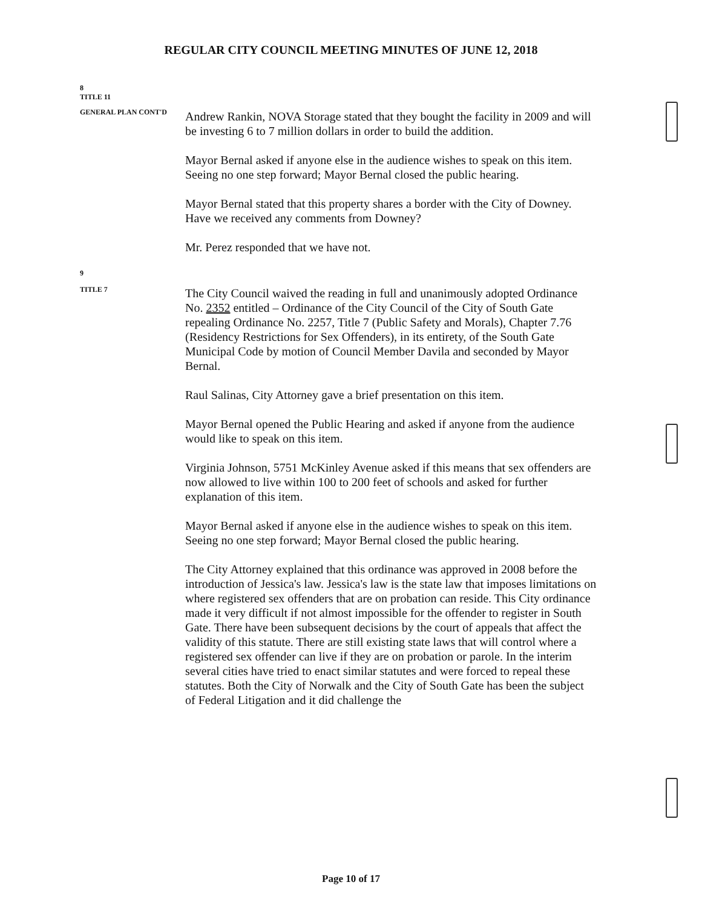REGULAR CITY COUNCIL MEETING MINUTES OF JUNE 12, 2018
8
TITLE 11
GENERAL PLAN CONT'D
Andrew Rankin, NOVA Storage stated that they bought the facility in 2009 and will be investing 6 to 7 million dollars in order to build the addition.
Mayor Bernal asked if anyone else in the audience wishes to speak on this item. Seeing no one step forward; Mayor Bernal closed the public hearing.
Mayor Bernal stated that this property shares a border with the City of Downey. Have we received any comments from Downey?
Mr. Perez responded that we have not.
9
TITLE 7
The City Council waived the reading in full and unanimously adopted Ordinance No. 2352 entitled – Ordinance of the City Council of the City of South Gate repealing Ordinance No. 2257, Title 7 (Public Safety and Morals), Chapter 7.76 (Residency Restrictions for Sex Offenders), in its entirety, of the South Gate Municipal Code by motion of Council Member Davila and seconded by Mayor Bernal.
Raul Salinas, City Attorney gave a brief presentation on this item.
Mayor Bernal opened the Public Hearing and asked if anyone from the audience would like to speak on this item.
Virginia Johnson, 5751 McKinley Avenue asked if this means that sex offenders are now allowed to live within 100 to 200 feet of schools and asked for further explanation of this item.
Mayor Bernal asked if anyone else in the audience wishes to speak on this item. Seeing no one step forward; Mayor Bernal closed the public hearing.
The City Attorney explained that this ordinance was approved in 2008 before the introduction of Jessica's law. Jessica's law is the state law that imposes limitations on where registered sex offenders that are on probation can reside. This City ordinance made it very difficult if not almost impossible for the offender to register in South Gate. There have been subsequent decisions by the court of appeals that affect the validity of this statute. There are still existing state laws that will control where a registered sex offender can live if they are on probation or parole. In the interim several cities have tried to enact similar statutes and were forced to repeal these statutes. Both the City of Norwalk and the City of South Gate has been the subject of Federal Litigation and it did challenge the
Page 10 of 17